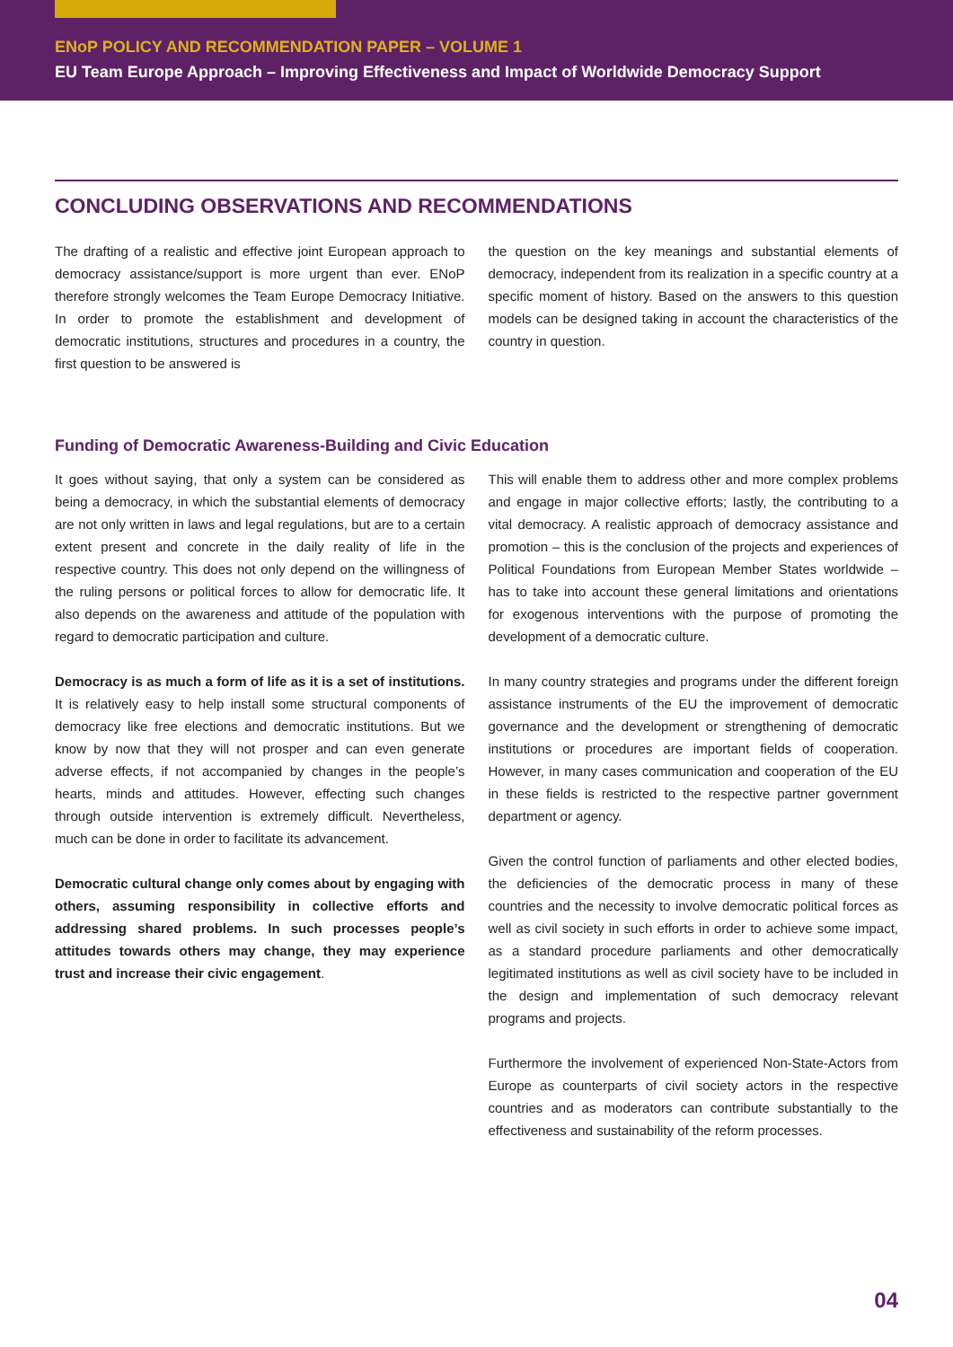ENoP POLICY AND RECOMMENDATION PAPER – VOLUME 1
EU Team Europe Approach – Improving Effectiveness and Impact of Worldwide Democracy Support
CONCLUDING OBSERVATIONS AND RECOMMENDATIONS
The drafting of a realistic and effective joint European approach to democracy assistance/support is more urgent than ever. ENoP therefore strongly welcomes the Team Europe Democracy Initiative. In order to promote the establishment and development of democratic institutions, structures and procedures in a country, the first question to be answered is
the question on the key meanings and substantial elements of democracy, independent from its realization in a specific country at a specific moment of history. Based on the answers to this question models can be designed taking in account the characteristics of the country in question.
Funding of Democratic Awareness-Building and Civic Education
It goes without saying, that only a system can be considered as being a democracy, in which the substantial elements of democracy are not only written in laws and legal regulations, but are to a certain extent present and concrete in the daily reality of life in the respective country. This does not only depend on the willingness of the ruling persons or political forces to allow for democratic life. It also depends on the awareness and attitude of the population with regard to democratic participation and culture.
Democracy is as much a form of life as it is a set of institutions. It is relatively easy to help install some structural components of democracy like free elections and democratic institutions. But we know by now that they will not prosper and can even generate adverse effects, if not accompanied by changes in the people’s hearts, minds and attitudes. However, effecting such changes through outside intervention is extremely difficult. Nevertheless, much can be done in order to facilitate its advancement.
Democratic cultural change only comes about by engaging with others, assuming responsibility in collective efforts and addressing shared problems. In such processes people’s attitudes towards others may change, they may experience trust and increase their civic engagement.
This will enable them to address other and more complex problems and engage in major collective efforts; lastly, the contributing to a vital democracy. A realistic approach of democracy assistance and promotion – this is the conclusion of the projects and experiences of Political Foundations from European Member States worldwide – has to take into account these general limitations and orientations for exogenous interventions with the purpose of promoting the development of a democratic culture.
In many country strategies and programs under the different foreign assistance instruments of the EU the improvement of democratic governance and the development or strengthening of democratic institutions or procedures are important fields of cooperation. However, in many cases communication and cooperation of the EU in these fields is restricted to the respective partner government department or agency.
Given the control function of parliaments and other elected bodies, the deficiencies of the democratic process in many of these countries and the necessity to involve democratic political forces as well as civil society in such efforts in order to achieve some impact, as a standard procedure parliaments and other democratically legitimated institutions as well as civil society have to be included in the design and implementation of such democracy relevant programs and projects.
Furthermore the involvement of experienced Non-State-Actors from Europe as counterparts of civil society actors in the respective countries and as moderators can contribute substantially to the effectiveness and sustainability of the reform processes.
04